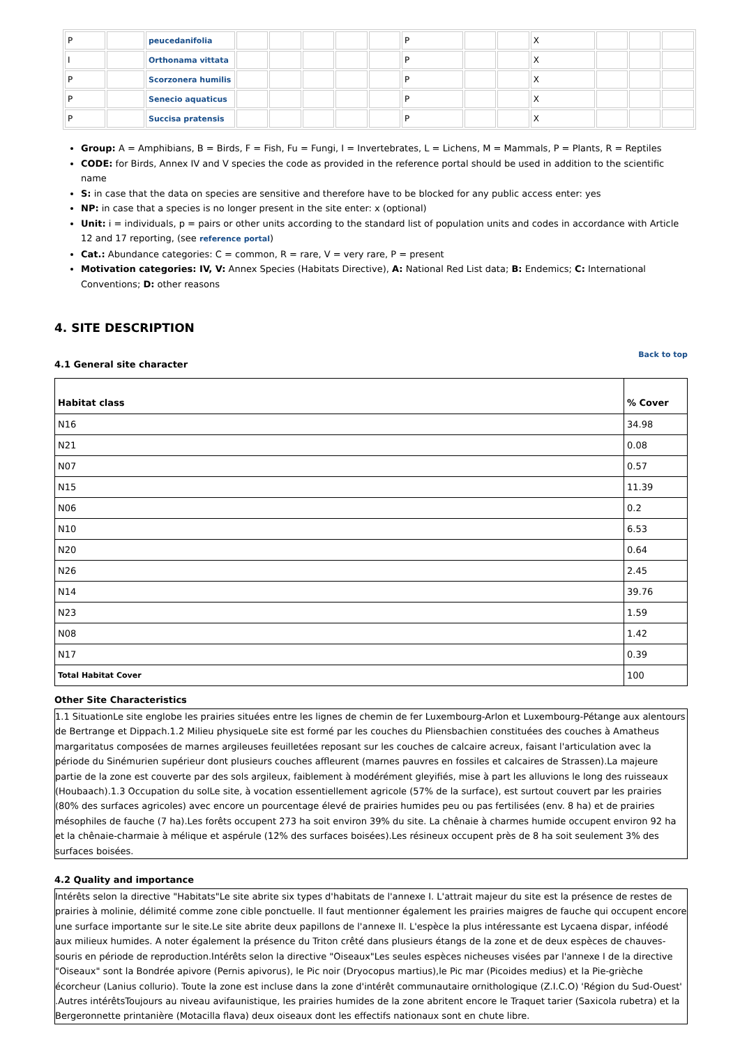| P | | peucedanifolia | | | | | | P | | | X | | | |
| I | | Orthonama vittata | | | | | | P | | | X | | | |
| P | | Scorzonera humilis | | | | | | P | | | X | | | |
| P | | Senecio aquaticus | | | | | | P | | | X | | | |
| P | | Succisa pratensis | | | | | | P | | | X | | | |
Group: A = Amphibians, B = Birds, F = Fish, Fu = Fungi, I = Invertebrates, L = Lichens, M = Mammals, P = Plants, R = Reptiles
CODE: for Birds, Annex IV and V species the code as provided in the reference portal should be used in addition to the scientific name
S: in case that the data on species are sensitive and therefore have to be blocked for any public access enter: yes
NP: in case that a species is no longer present in the site enter: x (optional)
Unit: i = individuals, p = pairs or other units according to the standard list of population units and codes in accordance with Article 12 and 17 reporting, (see reference portal)
Cat.: Abundance categories: C = common, R = rare, V = very rare, P = present
Motivation categories: IV, V: Annex Species (Habitats Directive), A: National Red List data; B: Endemics; C: International Conventions; D: other reasons
4. SITE DESCRIPTION
Back to top
4.1 General site character
| Habitat class | % Cover |
| --- | --- |
| N16 | 34.98 |
| N21 | 0.08 |
| N07 | 0.57 |
| N15 | 11.39 |
| N06 | 0.2 |
| N10 | 6.53 |
| N20 | 0.64 |
| N26 | 2.45 |
| N14 | 39.76 |
| N23 | 1.59 |
| N08 | 1.42 |
| N17 | 0.39 |
| Total Habitat Cover | 100 |
Other Site Characteristics
1.1 SituationLe site englobe les prairies situées entre les lignes de chemin de fer Luxembourg-Arlon et Luxembourg-Pétange aux alentours de Bertrange et Dippach.1.2 Milieu physiqueLe site est formé par les couches du Pliensbachien constituées des couches à Amatheus margaritatus composées de marnes argileuses feuilletées reposant sur les couches de calcaire acreux, faisant l'articulation avec la période du Sinémurien supérieur dont plusieurs couches affleurent (marnes pauvres en fossiles et calcaires de Strassen).La majeure partie de la zone est couverte par des sols argileux, faiblement à modérément gleyifiés, mise à part les alluvions le long des ruisseaux (Houbaach).1.3 Occupation du solLe site, à vocation essentiellement agricole (57% de la surface), est surtout couvert par les prairies (80% des surfaces agricoles) avec encore un pourcentage élevé de prairies humides peu ou pas fertilisées (env. 8 ha) et de prairies mésophiles de fauche (7 ha).Les forêts occupent 273 ha soit environ 39% du site. La chênaie à charmes humide occupent environ 92 ha et la chênaie-charmaie à mélique et aspérule (12% des surfaces boisées).Les résineux occupent près de 8 ha soit seulement 3% des surfaces boisées.
4.2 Quality and importance
Intérêts selon la directive "Habitats"Le site abrite six types d'habitats de l'annexe I. L'attrait majeur du site est la présence de restes de prairies à molinie, délimité comme zone cible ponctuelle. Il faut mentionner également les prairies maigres de fauche qui occupent encore une surface importante sur le site.Le site abrite deux papillons de l'annexe II. L'espèce la plus intéressante est Lycaena dispar, inféodé aux milieux humides. A noter également la présence du Triton crêté dans plusieurs étangs de la zone et de deux espèces de chauves-souris en période de reproduction.Intérêts selon la directive "Oiseaux"Les seules espèces nicheuses visées par l'annexe I de la directive "Oiseaux" sont la Bondrée apivore (Pernis apivorus), le Pic noir (Dryocopus martius),le Pic mar (Picoides medius) et la Pie-grièche écorcheur (Lanius collurio). Toute la zone est incluse dans la zone d'intérêt communautaire ornithologique (Z.I.C.O) 'Région du Sud-Ouest' .Autres intérêtsToujours au niveau avifaunistique, les prairies humides de la zone abritent encore le Traquet tarier (Saxicola rubetra) et la Bergeronnette printanière (Motacilla flava) deux oiseaux dont les effectifs nationaux sont en chute libre.